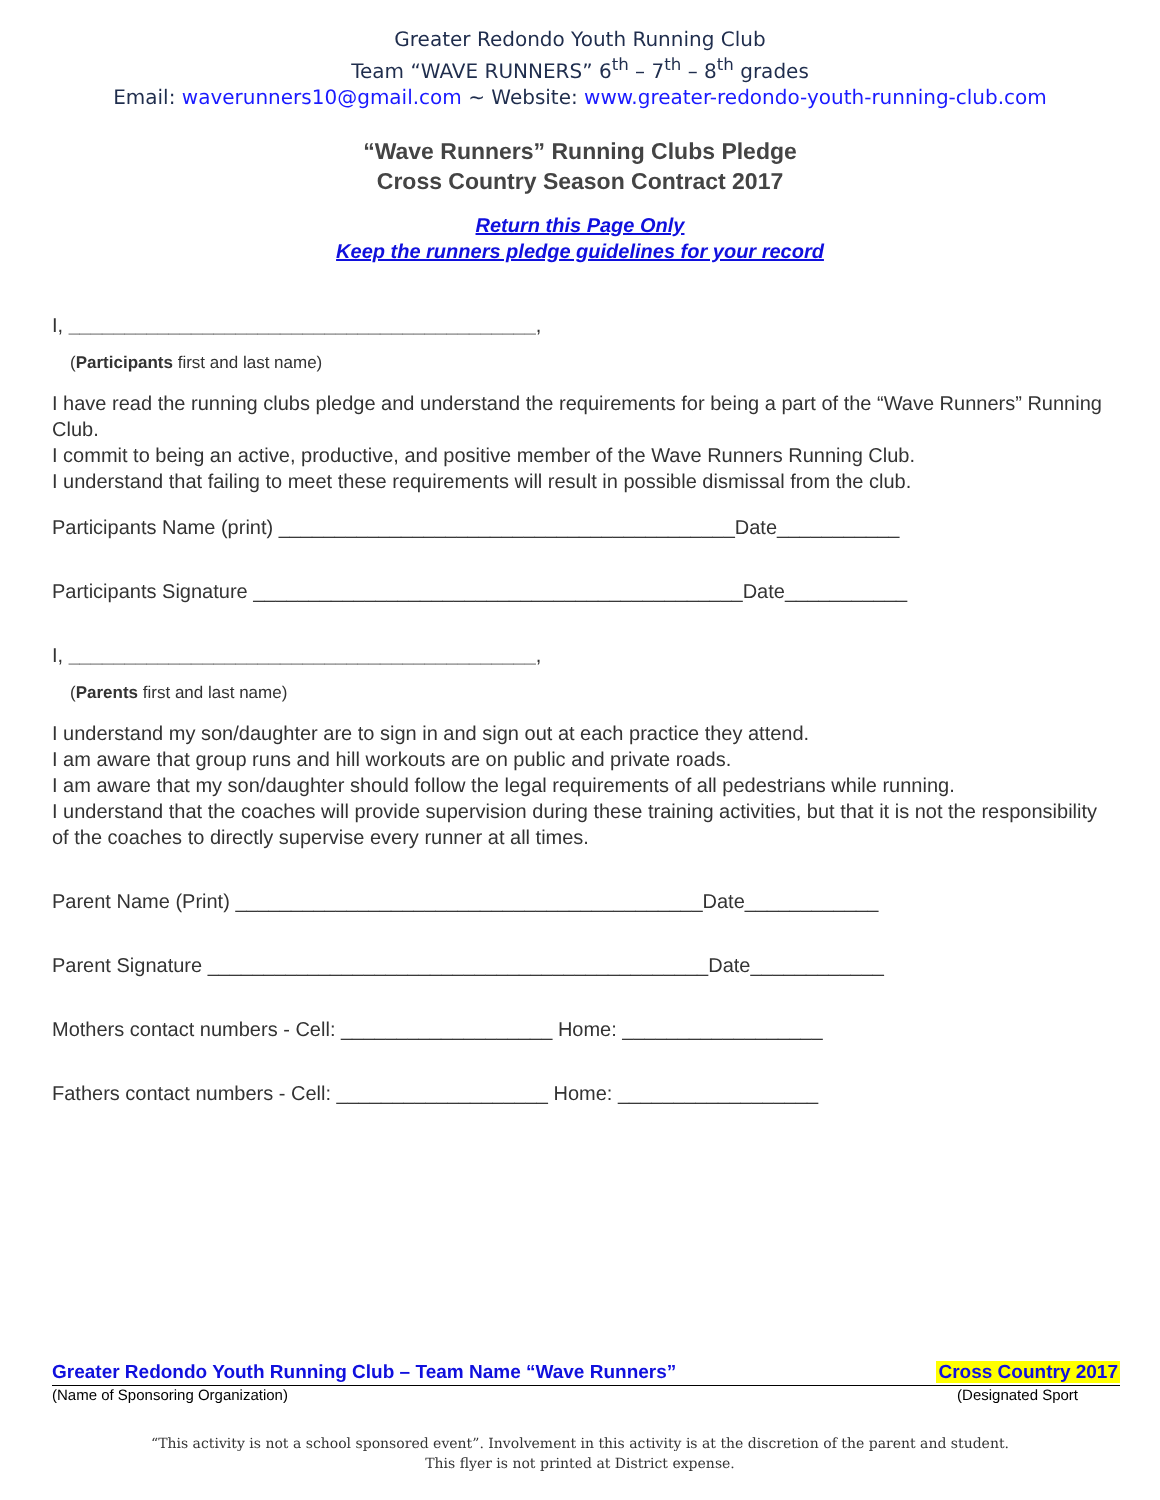Greater Redondo Youth Running Club
Team “WAVE RUNNERS” 6<sup>th</sup> – 7<sup>th</sup> – 8<sup>th</sup> grades
Email: waverunners10@gmail.com ~ Website: www.greater-redondo-youth-running-club.com
“Wave Runners” Running Clubs Pledge
Cross Country Season Contract 2017
Return this Page Only
Keep the runners pledge guidelines for your record
I, __________________________________________,
(Participants first and last name)
I have read the running clubs pledge and understand the requirements for being a part of the “Wave Runners” Running Club.
I commit to being an active, productive, and positive member of the Wave Runners Running Club.
I understand that failing to meet these requirements will result in possible dismissal from the club.
Participants Name (print) _________________________________________Date___________
Participants Signature ____________________________________________Date___________
I, __________________________________________,
(Parents first and last name)
I understand my son/daughter are to sign in and sign out at each practice they attend.
I am aware that group runs and hill workouts are on public and private roads.
I am aware that my son/daughter should follow the legal requirements of all pedestrians while running.
I understand that the coaches will provide supervision during these training activities, but that it is not the responsibility of the coaches to directly supervise every runner at all times.
Parent Name (Print) __________________________________________Date____________
Parent Signature _____________________________________________Date____________
Mothers contact numbers - Cell: ___________________ Home: __________________
Fathers contact numbers - Cell: ___________________ Home: __________________
Greater Redondo Youth Running Club – Team Name “Wave Runners” Cross Country 2017
(Name of Sponsoring Organization) (Designated Sport
“This activity is not a school sponsored event”. Involvement in this activity is at the discretion of the parent and student.
This flyer is not printed at District expense.